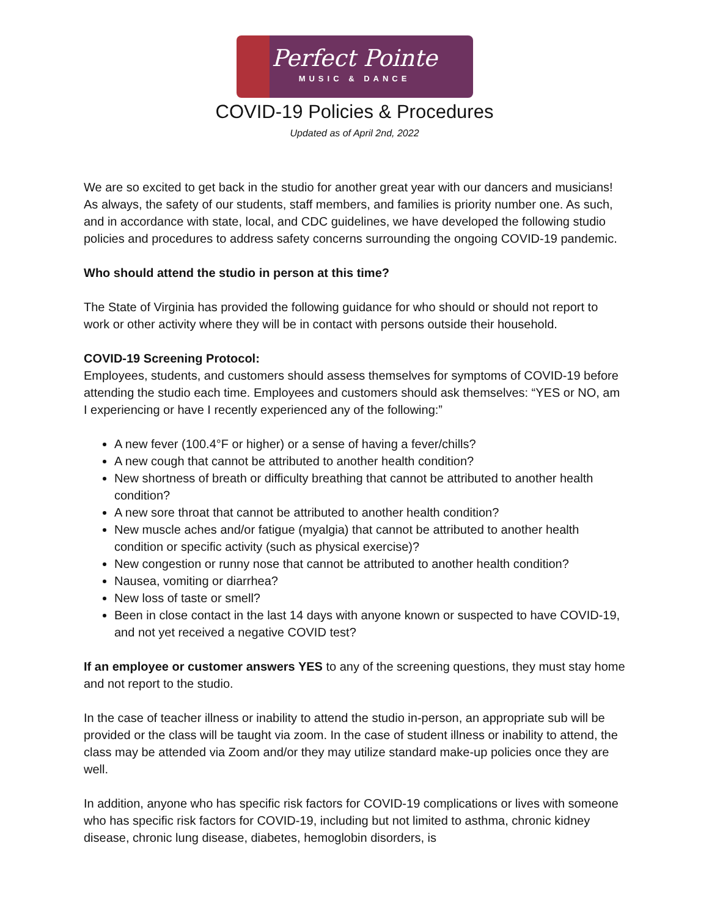Perfect Pointe
MUSIC & DANCE
COVID-19 Policies & Procedures
Updated as of April 2nd, 2022
We are so excited to get back in the studio for another great year with our dancers and musicians! As always, the safety of our students, staff members, and families is priority number one. As such, and in accordance with state, local, and CDC guidelines, we have developed the following studio policies and procedures to address safety concerns surrounding the ongoing COVID-19 pandemic.
Who should attend the studio in person at this time?
The State of Virginia has provided the following guidance for who should or should not report to work or other activity where they will be in contact with persons outside their household.
COVID-19 Screening Protocol:
Employees, students, and customers should assess themselves for symptoms of COVID-19 before attending the studio each time. Employees and customers should ask themselves: “YES or NO, am I experiencing or have I recently experienced any of the following:”
A new fever (100.4°F or higher) or a sense of having a fever/chills?
A new cough that cannot be attributed to another health condition?
New shortness of breath or difficulty breathing that cannot be attributed to another health condition?
A new sore throat that cannot be attributed to another health condition?
New muscle aches and/or fatigue (myalgia) that cannot be attributed to another health condition or specific activity (such as physical exercise)?
New congestion or runny nose that cannot be attributed to another health condition?
Nausea, vomiting or diarrhea?
New loss of taste or smell?
Been in close contact in the last 14 days with anyone known or suspected to have COVID-19, and not yet received a negative COVID test?
If an employee or customer answers YES to any of the screening questions, they must stay home and not report to the studio.
In the case of teacher illness or inability to attend the studio in-person, an appropriate sub will be provided or the class will be taught via zoom. In the case of student illness or inability to attend, the class may be attended via Zoom and/or they may utilize standard make-up policies once they are well.
In addition, anyone who has specific risk factors for COVID-19 complications or lives with someone who has specific risk factors for COVID-19, including but not limited to asthma, chronic kidney disease, chronic lung disease, diabetes, hemoglobin disorders, is